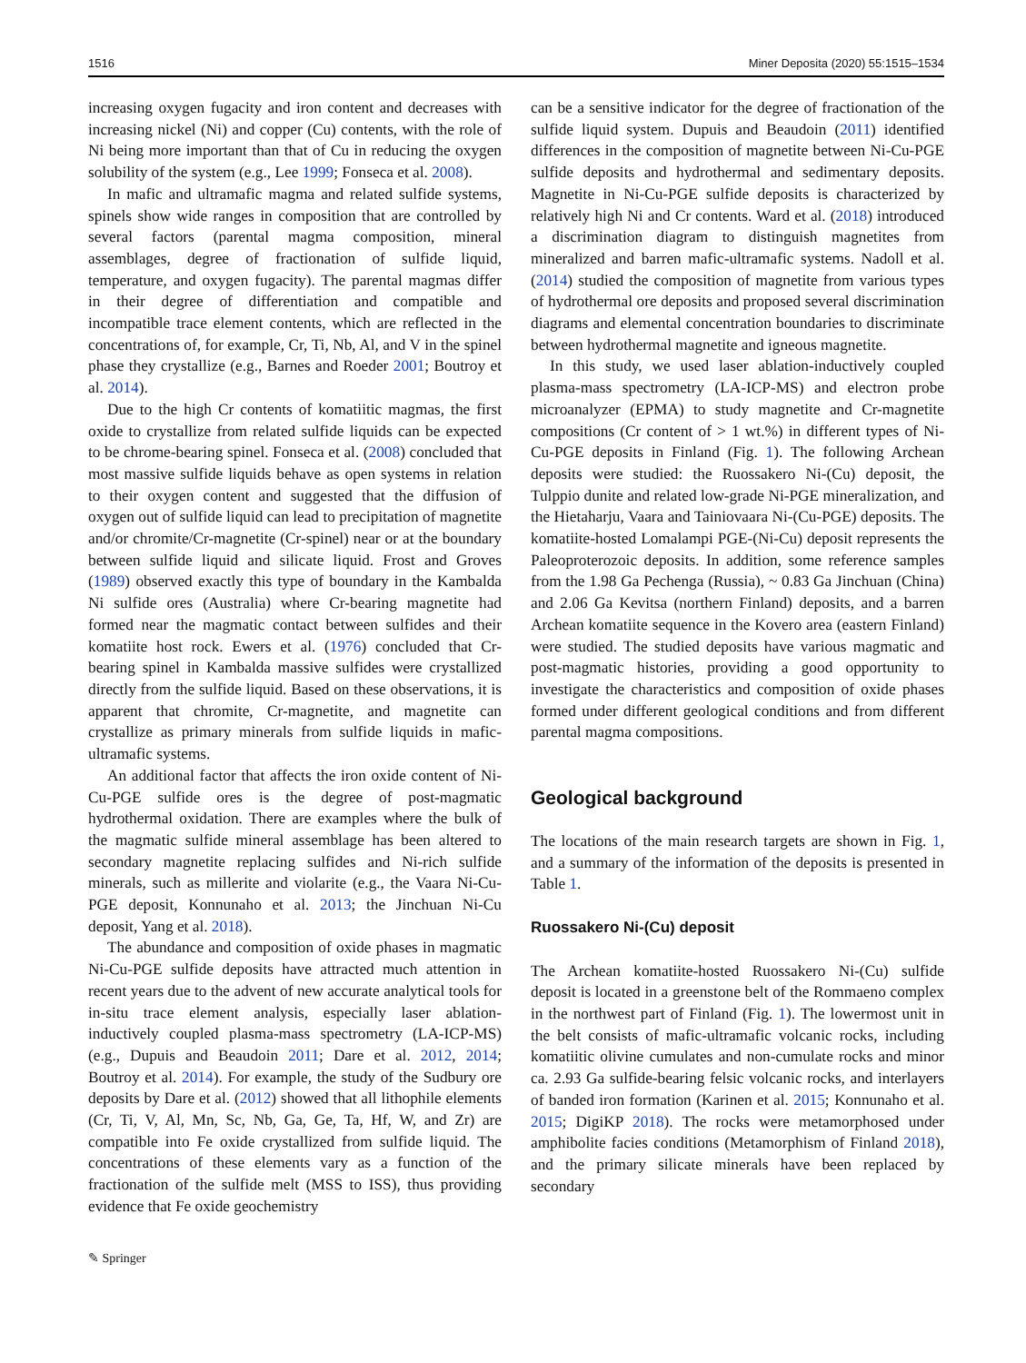1516 Miner Deposita (2020) 55:1515–1534
increasing oxygen fugacity and iron content and decreases with increasing nickel (Ni) and copper (Cu) contents, with the role of Ni being more important than that of Cu in reducing the oxygen solubility of the system (e.g., Lee 1999; Fonseca et al. 2008).
In mafic and ultramafic magma and related sulfide systems, spinels show wide ranges in composition that are controlled by several factors (parental magma composition, mineral assemblages, degree of fractionation of sulfide liquid, temperature, and oxygen fugacity). The parental magmas differ in their degree of differentiation and compatible and incompatible trace element contents, which are reflected in the concentrations of, for example, Cr, Ti, Nb, Al, and V in the spinel phase they crystallize (e.g., Barnes and Roeder 2001; Boutroy et al. 2014).
Due to the high Cr contents of komatiitic magmas, the first oxide to crystallize from related sulfide liquids can be expected to be chrome-bearing spinel. Fonseca et al. (2008) concluded that most massive sulfide liquids behave as open systems in relation to their oxygen content and suggested that the diffusion of oxygen out of sulfide liquid can lead to precipitation of magnetite and/or chromite/Cr-magnetite (Cr-spinel) near or at the boundary between sulfide liquid and silicate liquid. Frost and Groves (1989) observed exactly this type of boundary in the Kambalda Ni sulfide ores (Australia) where Cr-bearing magnetite had formed near the magmatic contact between sulfides and their komatiite host rock. Ewers et al. (1976) concluded that Cr-bearing spinel in Kambalda massive sulfides were crystallized directly from the sulfide liquid. Based on these observations, it is apparent that chromite, Cr-magnetite, and magnetite can crystallize as primary minerals from sulfide liquids in mafic-ultramafic systems.
An additional factor that affects the iron oxide content of Ni-Cu-PGE sulfide ores is the degree of post-magmatic hydrothermal oxidation. There are examples where the bulk of the magmatic sulfide mineral assemblage has been altered to secondary magnetite replacing sulfides and Ni-rich sulfide minerals, such as millerite and violarite (e.g., the Vaara Ni-Cu-PGE deposit, Konnunaho et al. 2013; the Jinchuan Ni-Cu deposit, Yang et al. 2018).
The abundance and composition of oxide phases in magmatic Ni-Cu-PGE sulfide deposits have attracted much attention in recent years due to the advent of new accurate analytical tools for in-situ trace element analysis, especially laser ablation-inductively coupled plasma-mass spectrometry (LA-ICP-MS) (e.g., Dupuis and Beaudoin 2011; Dare et al. 2012, 2014; Boutroy et al. 2014). For example, the study of the Sudbury ore deposits by Dare et al. (2012) showed that all lithophile elements (Cr, Ti, V, Al, Mn, Sc, Nb, Ga, Ge, Ta, Hf, W, and Zr) are compatible into Fe oxide crystallized from sulfide liquid. The concentrations of these elements vary as a function of the fractionation of the sulfide melt (MSS to ISS), thus providing evidence that Fe oxide geochemistry
can be a sensitive indicator for the degree of fractionation of the sulfide liquid system. Dupuis and Beaudoin (2011) identified differences in the composition of magnetite between Ni-Cu-PGE sulfide deposits and hydrothermal and sedimentary deposits. Magnetite in Ni-Cu-PGE sulfide deposits is characterized by relatively high Ni and Cr contents. Ward et al. (2018) introduced a discrimination diagram to distinguish magnetites from mineralized and barren mafic-ultramafic systems. Nadoll et al. (2014) studied the composition of magnetite from various types of hydrothermal ore deposits and proposed several discrimination diagrams and elemental concentration boundaries to discriminate between hydrothermal magnetite and igneous magnetite.
In this study, we used laser ablation-inductively coupled plasma-mass spectrometry (LA-ICP-MS) and electron probe microanalyzer (EPMA) to study magnetite and Cr-magnetite compositions (Cr content of > 1 wt.%) in different types of Ni-Cu-PGE deposits in Finland (Fig. 1). The following Archean deposits were studied: the Ruossakero Ni-(Cu) deposit, the Tulppio dunite and related low-grade Ni-PGE mineralization, and the Hietaharju, Vaara and Tainiovaara Ni-(Cu-PGE) deposits. The komatiite-hosted Lomalampi PGE-(Ni-Cu) deposit represents the Paleoproterozoic deposits. In addition, some reference samples from the 1.98 Ga Pechenga (Russia), ~ 0.83 Ga Jinchuan (China) and 2.06 Ga Kevitsa (northern Finland) deposits, and a barren Archean komatiite sequence in the Kovero area (eastern Finland) were studied. The studied deposits have various magmatic and post-magmatic histories, providing a good opportunity to investigate the characteristics and composition of oxide phases formed under different geological conditions and from different parental magma compositions.
Geological background
The locations of the main research targets are shown in Fig. 1, and a summary of the information of the deposits is presented in Table 1.
Ruossakero Ni-(Cu) deposit
The Archean komatiite-hosted Ruossakero Ni-(Cu) sulfide deposit is located in a greenstone belt of the Rommaeno complex in the northwest part of Finland (Fig. 1). The lowermost unit in the belt consists of mafic-ultramafic volcanic rocks, including komatiitic olivine cumulates and non-cumulate rocks and minor ca. 2.93 Ga sulfide-bearing felsic volcanic rocks, and interlayers of banded iron formation (Karinen et al. 2015; Konnunaho et al. 2015; DigiKP 2018). The rocks were metamorphosed under amphibolite facies conditions (Metamorphism of Finland 2018), and the primary silicate minerals have been replaced by secondary
✎ Springer